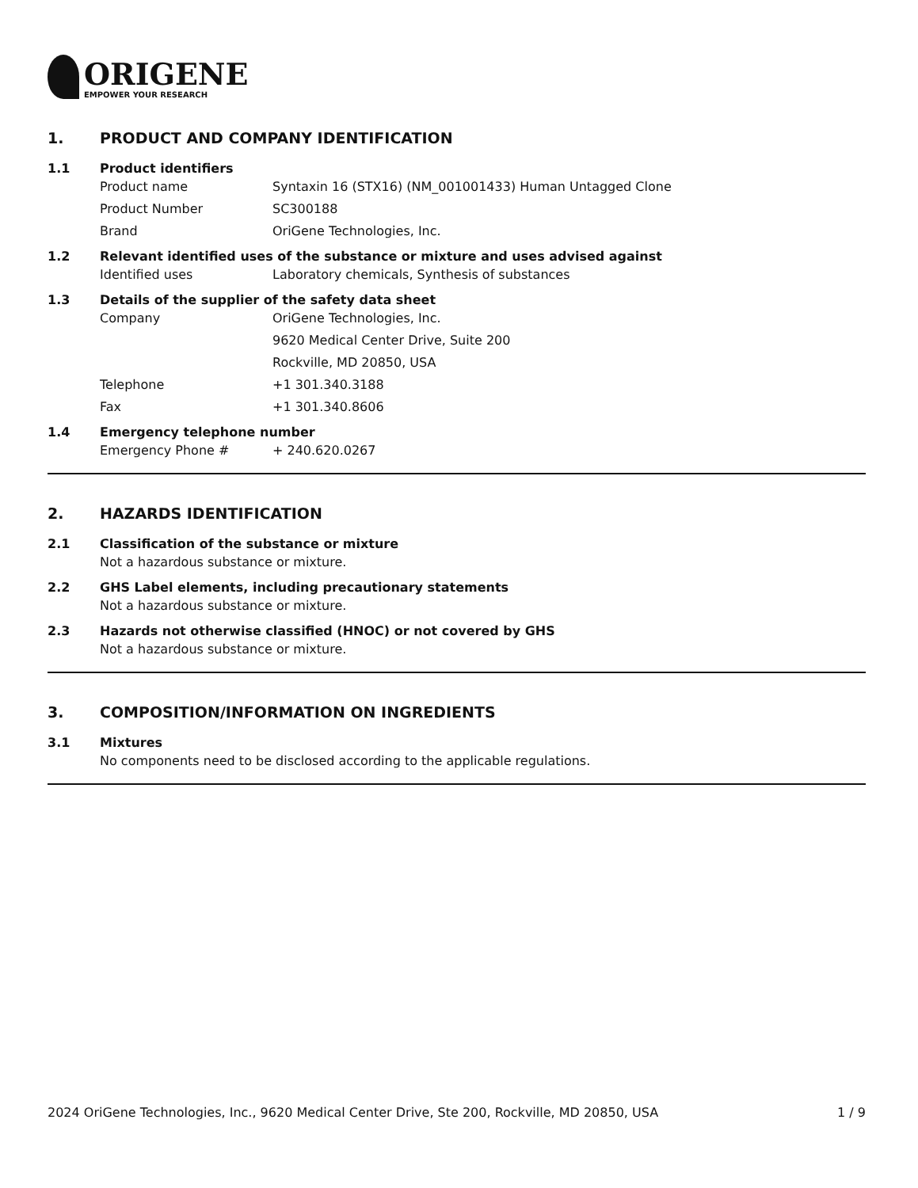ORIGENE
EMPOWER YOUR RESEARCH
1. PRODUCT AND COMPANY IDENTIFICATION
1.1 Product identifiers
Product name Syntaxin 16 (STX16) (NM_001001433) Human Untagged Clone
Product Number SC300188
Brand OriGene Technologies, Inc.
1.2 Relevant identified uses of the substance or mixture and uses advised against
Identified uses Laboratory chemicals, Synthesis of substances
1.3 Details of the supplier of the safety data sheet
Company OriGene Technologies, Inc.
9620 Medical Center Drive, Suite 200
Rockville, MD 20850, USA
Telephone +1 301.340.3188
Fax +1 301.340.8606
1.4 Emergency telephone number
Emergency Phone # + 240.620.0267
2. HAZARDS IDENTIFICATION
2.1 Classification of the substance or mixture
Not a hazardous substance or mixture.
2.2 GHS Label elements, including precautionary statements
Not a hazardous substance or mixture.
2.3 Hazards not otherwise classified (HNOC) or not covered by GHS
Not a hazardous substance or mixture.
3. COMPOSITION/INFORMATION ON INGREDIENTS
3.1 Mixtures
No components need to be disclosed according to the applicable regulations.
2024 OriGene Technologies, Inc., 9620 Medical Center Drive, Ste 200, Rockville, MD 20850, USA
1 / 9